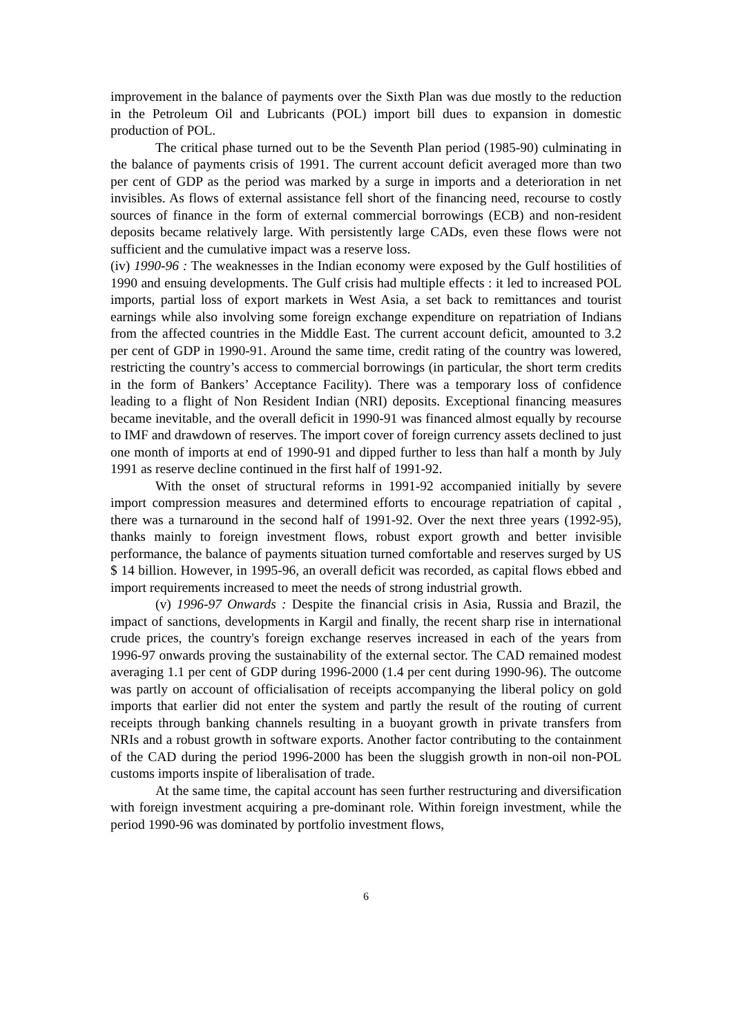improvement in the balance of payments over the Sixth Plan was due mostly to the reduction in the Petroleum Oil and Lubricants (POL) import bill dues to expansion in domestic production of POL.
The critical phase turned out to be the Seventh Plan period (1985-90) culminating in the balance of payments crisis of 1991. The current account deficit averaged more than two per cent of GDP as the period was marked by a surge in imports and a deterioration in net invisibles. As flows of external assistance fell short of the financing need, recourse to costly sources of finance in the form of external commercial borrowings (ECB) and non-resident deposits became relatively large. With persistently large CADs, even these flows were not sufficient and the cumulative impact was a reserve loss.
(iv) 1990-96 : The weaknesses in the Indian economy were exposed by the Gulf hostilities of 1990 and ensuing developments. The Gulf crisis had multiple effects : it led to increased POL imports, partial loss of export markets in West Asia, a set back to remittances and tourist earnings while also involving some foreign exchange expenditure on repatriation of Indians from the affected countries in the Middle East. The current account deficit, amounted to 3.2 per cent of GDP in 1990-91. Around the same time, credit rating of the country was lowered, restricting the country’s access to commercial borrowings (in particular, the short term credits in the form of Bankers’ Acceptance Facility). There was a temporary loss of confidence leading to a flight of Non Resident Indian (NRI) deposits. Exceptional financing measures became inevitable, and the overall deficit in 1990-91 was financed almost equally by recourse to IMF and drawdown of reserves. The import cover of foreign currency assets declined to just one month of imports at end of 1990-91 and dipped further to less than half a month by July 1991 as reserve decline continued in the first half of 1991-92.
With the onset of structural reforms in 1991-92 accompanied initially by severe import compression measures and determined efforts to encourage repatriation of capital , there was a turnaround in the second half of 1991-92. Over the next three years (1992-95), thanks mainly to foreign investment flows, robust export growth and better invisible performance, the balance of payments situation turned comfortable and reserves surged by US $ 14 billion. However, in 1995-96, an overall deficit was recorded, as capital flows ebbed and import requirements increased to meet the needs of strong industrial growth.
(v) 1996-97 Onwards : Despite the financial crisis in Asia, Russia and Brazil, the impact of sanctions, developments in Kargil and finally, the recent sharp rise in international crude prices, the country's foreign exchange reserves increased in each of the years from 1996-97 onwards proving the sustainability of the external sector. The CAD remained modest averaging 1.1 per cent of GDP during 1996-2000 (1.4 per cent during 1990-96). The outcome was partly on account of officialisation of receipts accompanying the liberal policy on gold imports that earlier did not enter the system and partly the result of the routing of current receipts through banking channels resulting in a buoyant growth in private transfers from NRIs and a robust growth in software exports. Another factor contributing to the containment of the CAD during the period 1996-2000 has been the sluggish growth in non-oil non-POL customs imports inspite of liberalisation of trade.
At the same time, the capital account has seen further restructuring and diversification with foreign investment acquiring a pre-dominant role. Within foreign investment, while the period 1990-96 was dominated by portfolio investment flows,
6